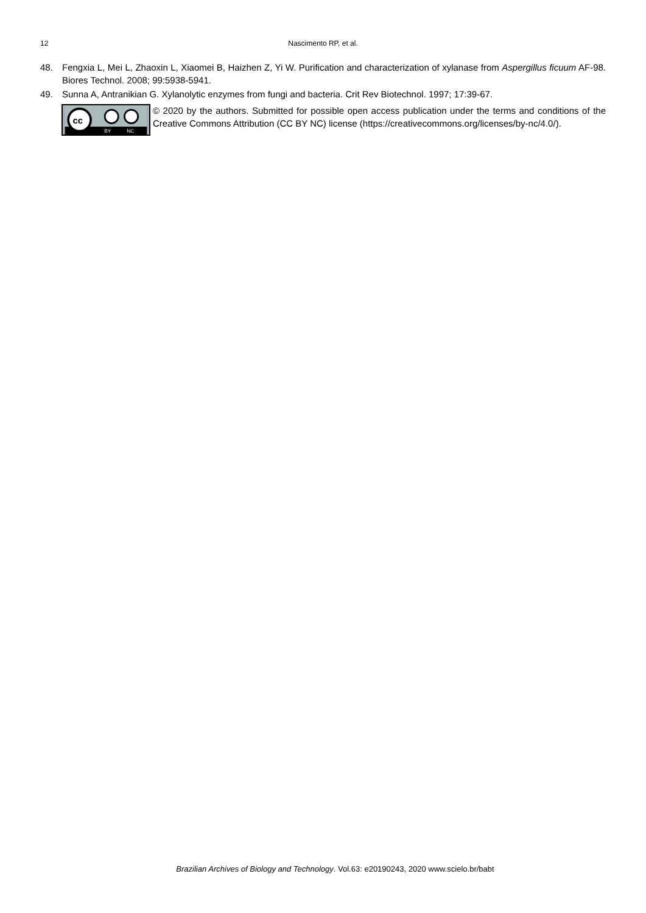12 Nascimento RP, et al.
48. Fengxia L, Mei L, Zhaoxin L, Xiaomei B, Haizhen Z, Yi W. Purification and characterization of xylanase from Aspergillus ficuum AF-98. Biores Technol. 2008; 99:5938-5941.
49. Sunna A, Antranikian G. Xylanolytic enzymes from fungi and bacteria. Crit Rev Biotechnol. 1997; 17:39-67.
cc
BY
NC
© 2020 by the authors. Submitted for possible open access publication under the terms and conditions of the Creative Commons Attribution (CC BY NC) license (https://creativecommons.org/licenses/by-nc/4.0/).
Brazilian Archives of Biology and Technology. Vol.63: e20190243, 2020 www.scielo.br/babt